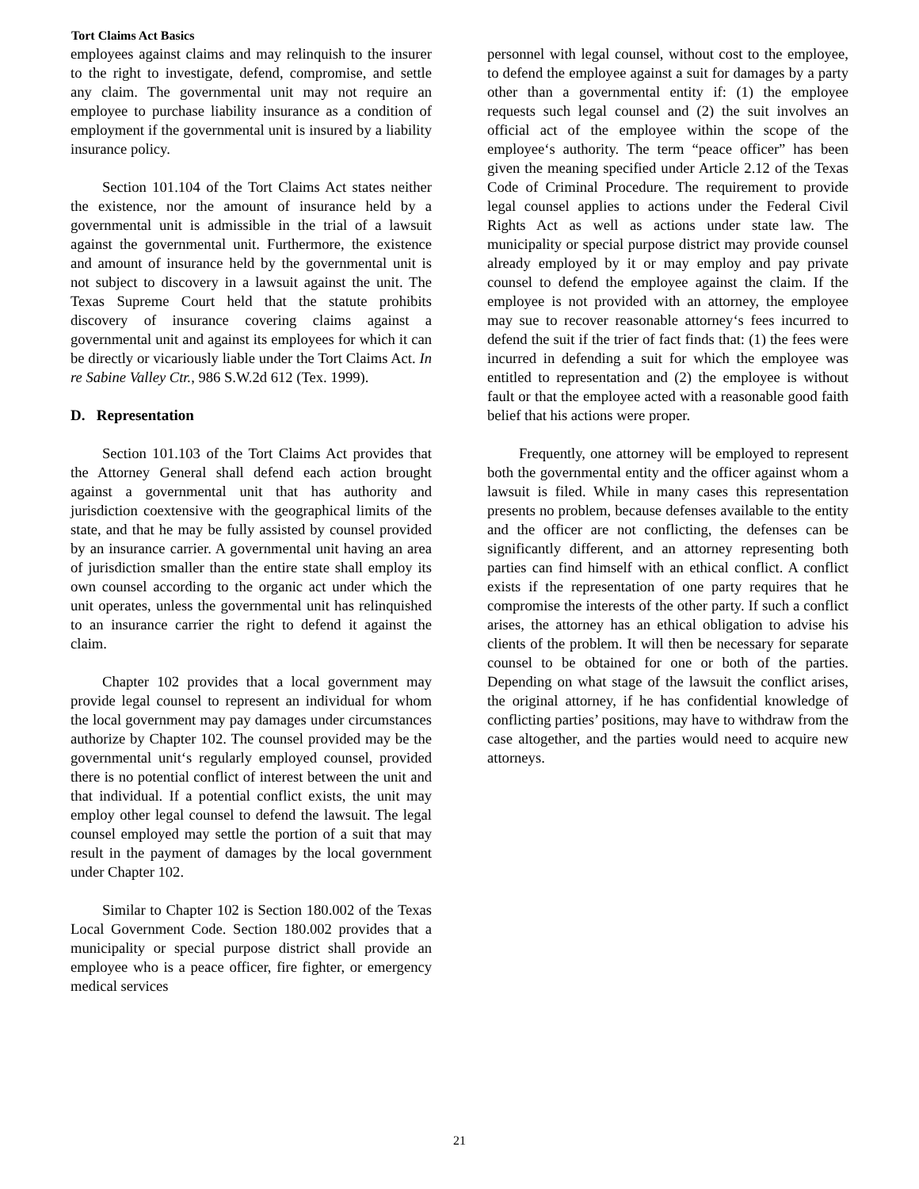Tort Claims Act Basics
employees against claims and may relinquish to the insurer to the right to investigate, defend, compromise, and settle any claim. The governmental unit may not require an employee to purchase liability insurance as a condition of employment if the governmental unit is insured by a liability insurance policy.
Section 101.104 of the Tort Claims Act states neither the existence, nor the amount of insurance held by a governmental unit is admissible in the trial of a lawsuit against the governmental unit. Furthermore, the existence and amount of insurance held by the governmental unit is not subject to discovery in a lawsuit against the unit. The Texas Supreme Court held that the statute prohibits discovery of insurance covering claims against a governmental unit and against its employees for which it can be directly or vicariously liable under the Tort Claims Act. In re Sabine Valley Ctr., 986 S.W.2d 612 (Tex. 1999).
D. Representation
Section 101.103 of the Tort Claims Act provides that the Attorney General shall defend each action brought against a governmental unit that has authority and jurisdiction coextensive with the geographical limits of the state, and that he may be fully assisted by counsel provided by an insurance carrier. A governmental unit having an area of jurisdiction smaller than the entire state shall employ its own counsel according to the organic act under which the unit operates, unless the governmental unit has relinquished to an insurance carrier the right to defend it against the claim.
Chapter 102 provides that a local government may provide legal counsel to represent an individual for whom the local government may pay damages under circumstances authorize by Chapter 102. The counsel provided may be the governmental unit‘s regularly employed counsel, provided there is no potential conflict of interest between the unit and that individual. If a potential conflict exists, the unit may employ other legal counsel to defend the lawsuit. The legal counsel employed may settle the portion of a suit that may result in the payment of damages by the local government under Chapter 102.
Similar to Chapter 102 is Section 180.002 of the Texas Local Government Code. Section 180.002 provides that a municipality or special purpose district shall provide an employee who is a peace officer, fire fighter, or emergency medical services
personnel with legal counsel, without cost to the employee, to defend the employee against a suit for damages by a party other than a governmental entity if: (1) the employee requests such legal counsel and (2) the suit involves an official act of the employee within the scope of the employee‘s authority. The term “peace officer” has been given the meaning specified under Article 2.12 of the Texas Code of Criminal Procedure. The requirement to provide legal counsel applies to actions under the Federal Civil Rights Act as well as actions under state law. The municipality or special purpose district may provide counsel already employed by it or may employ and pay private counsel to defend the employee against the claim. If the employee is not provided with an attorney, the employee may sue to recover reasonable attorney‘s fees incurred to defend the suit if the trier of fact finds that: (1) the fees were incurred in defending a suit for which the employee was entitled to representation and (2) the employee is without fault or that the employee acted with a reasonable good faith belief that his actions were proper.
Frequently, one attorney will be employed to represent both the governmental entity and the officer against whom a lawsuit is filed. While in many cases this representation presents no problem, because defenses available to the entity and the officer are not conflicting, the defenses can be significantly different, and an attorney representing both parties can find himself with an ethical conflict. A conflict exists if the representation of one party requires that he compromise the interests of the other party. If such a conflict arises, the attorney has an ethical obligation to advise his clients of the problem. It will then be necessary for separate counsel to be obtained for one or both of the parties. Depending on what stage of the lawsuit the conflict arises, the original attorney, if he has confidential knowledge of conflicting parties’ positions, may have to withdraw from the case altogether, and the parties would need to acquire new attorneys.
21